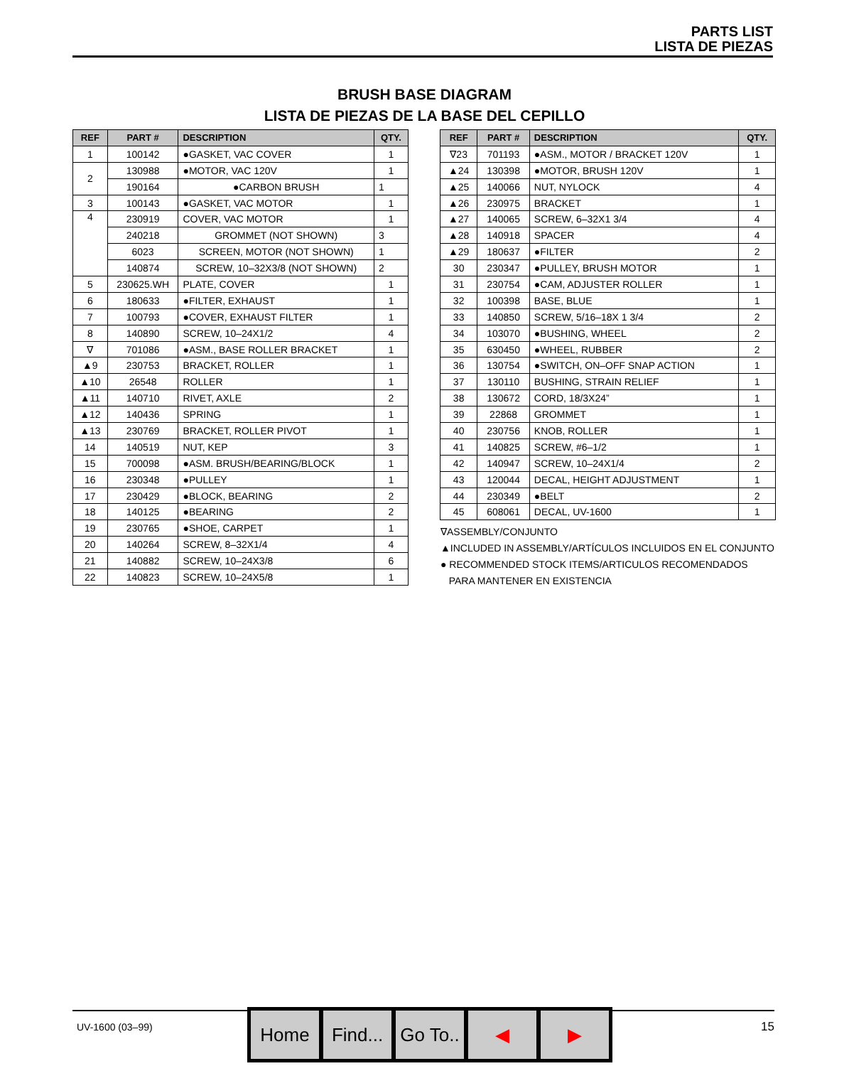PARTS LIST
LISTA DE PIEZAS
BRUSH BASE DIAGRAM
LISTA DE PIEZAS DE LA BASE DEL CEPILLO
| REF | PART # | DESCRIPTION | QTY. |
| --- | --- | --- | --- |
| 1 | 100142 | ●GASKET, VAC COVER | 1 |
| 2 | 130988 | ●MOTOR, VAC 120V | 1 |
| | 190164 | ●CARBON BRUSH | 1 |
| 3 | 100143 | ●GASKET, VAC MOTOR | 1 |
| 4 | 230919 | COVER, VAC MOTOR | 1 |
| | 240218 | GROMMET (NOT SHOWN) | 3 |
| | 6023 | SCREEN, MOTOR (NOT SHOWN) | 1 |
| | 140874 | SCREW, 10–32X3/8 (NOT SHOWN) | 2 |
| 5 | 230625.WH | PLATE, COVER | 1 |
| 6 | 180633 | ●FILTER, EXHAUST | 1 |
| 7 | 100793 | ●COVER, EXHAUST FILTER | 1 |
| 8 | 140890 | SCREW, 10–24X1/2 | 4 |
| ∇ | 701086 | ●ASM., BASE ROLLER BRACKET | 1 |
| ▲9 | 230753 | BRACKET, ROLLER | 1 |
| ▲10 | 26548 | ROLLER | 1 |
| ▲11 | 140710 | RIVET, AXLE | 2 |
| ▲12 | 140436 | SPRING | 1 |
| ▲13 | 230769 | BRACKET, ROLLER PIVOT | 1 |
| 14 | 140519 | NUT, KEP | 3 |
| 15 | 700098 | ●ASM. BRUSH/BEARING/BLOCK | 1 |
| 16 | 230348 | ●PULLEY | 1 |
| 17 | 230429 | ●BLOCK, BEARING | 2 |
| 18 | 140125 | ●BEARING | 2 |
| 19 | 230765 | ●SHOE, CARPET | 1 |
| 20 | 140264 | SCREW, 8–32X1/4 | 4 |
| 21 | 140882 | SCREW, 10–24X3/8 | 6 |
| 22 | 140823 | SCREW, 10–24X5/8 | 1 |
| REF | PART # | DESCRIPTION | QTY. |
| --- | --- | --- | --- |
| ∇23 | 701193 | ●ASM., MOTOR / BRACKET 120V | 1 |
| ▲24 | 130398 | ●MOTOR, BRUSH 120V | 1 |
| ▲25 | 140066 | NUT, NYLOCK | 4 |
| ▲26 | 230975 | BRACKET | 1 |
| ▲27 | 140065 | SCREW, 6–32X1 3/4 | 4 |
| ▲28 | 140918 | SPACER | 4 |
| ▲29 | 180637 | ●FILTER | 2 |
| 30 | 230347 | ●PULLEY, BRUSH MOTOR | 1 |
| 31 | 230754 | ●CAM, ADJUSTER ROLLER | 1 |
| 32 | 100398 | BASE, BLUE | 1 |
| 33 | 140850 | SCREW, 5/16–18X 1 3/4 | 2 |
| 34 | 103070 | ●BUSHING, WHEEL | 2 |
| 35 | 630450 | ●WHEEL, RUBBER | 2 |
| 36 | 130754 | ●SWITCH, ON–OFF SNAP ACTION | 1 |
| 37 | 130110 | BUSHING, STRAIN RELIEF | 1 |
| 38 | 130672 | CORD, 18/3X24” | 1 |
| 39 | 22868 | GROMMET | 1 |
| 40 | 230756 | KNOB, ROLLER | 1 |
| 41 | 140825 | SCREW, #6–1/2 | 1 |
| 42 | 140947 | SCREW, 10–24X1/4 | 2 |
| 43 | 120044 | DECAL, HEIGHT ADJUSTMENT | 1 |
| 44 | 230349 | ●BELT | 2 |
| 45 | 608061 | DECAL, UV-1600 | 1 |
∇ASSEMBLY/CONJUNTO
▲INCLUDED IN ASSEMBLY/ARTÍCULOS INCLUIDOS EN EL CONJUNTO
● RECOMMENDED STOCK ITEMS/ARTICULOS RECOMENDADOS
PARA MANTENER EN EXISTENCIA
UV-1600 (03–99)
Home Find... Go To.. ◀ ▶
15